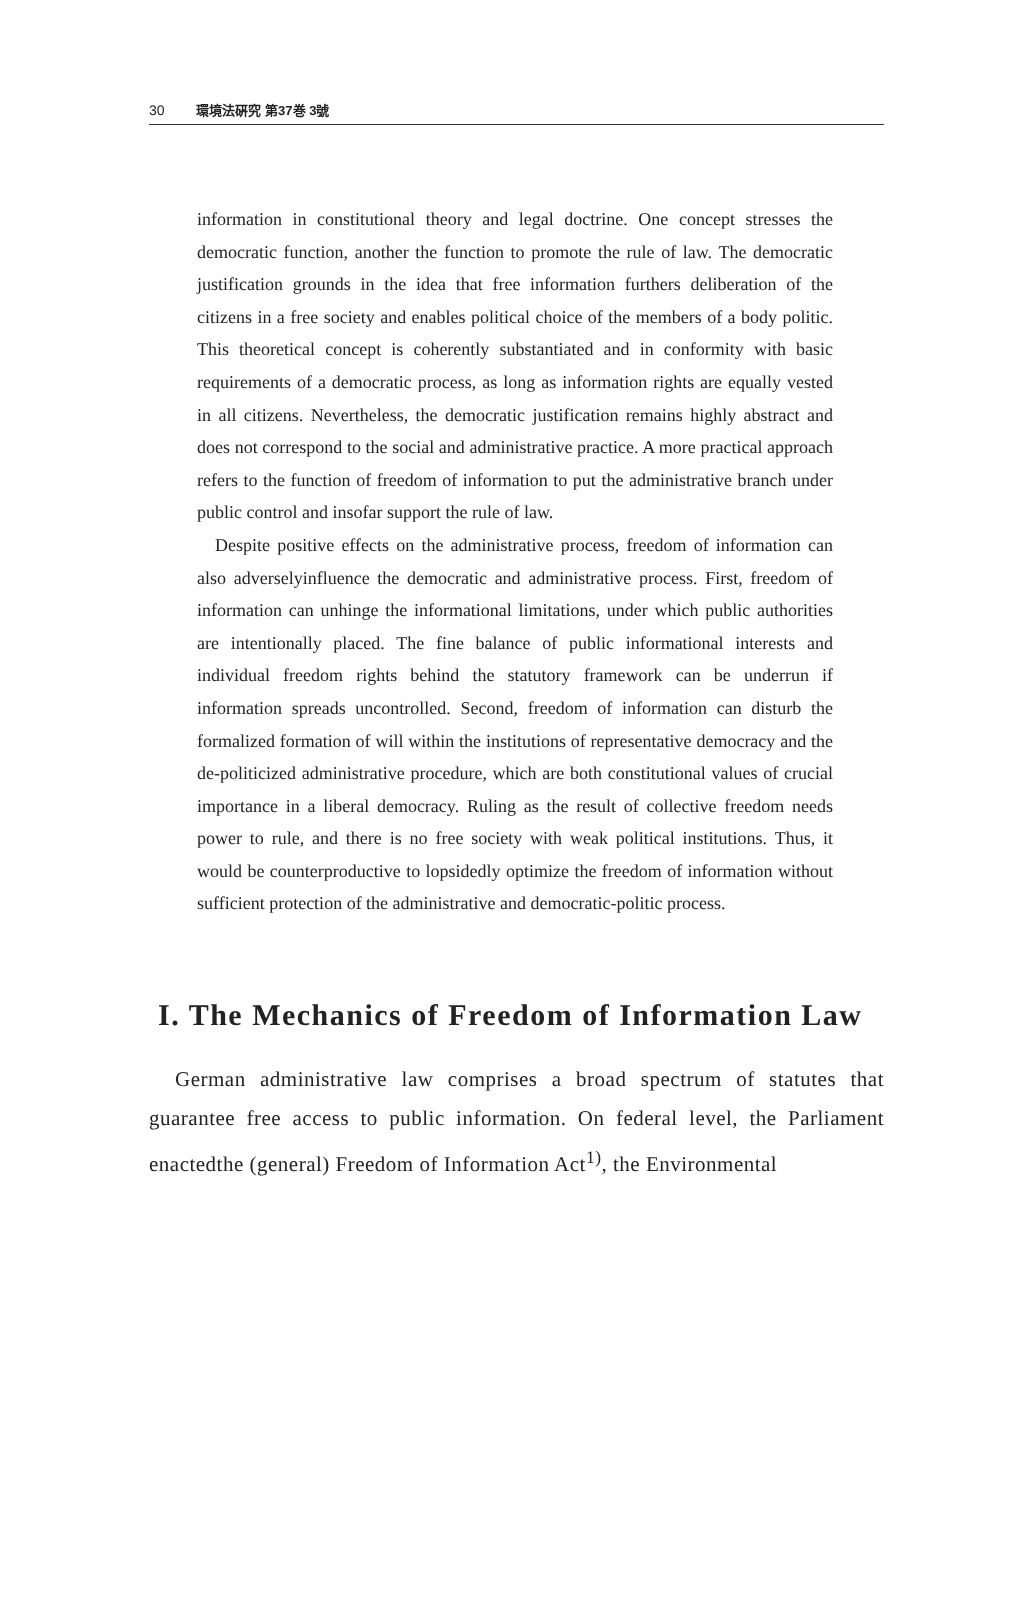30 環境法硏究 第37巻 3號
information in constitutional theory and legal doctrine. One concept stresses the democratic function, another the function to promote the rule of law. The democratic justification grounds in the idea that free information furthers deliberation of the citizens in a free society and enables political choice of the members of a body politic. This theoretical concept is coherently substantiated and in conformity with basic requirements of a democratic process, as long as information rights are equally vested in all citizens. Nevertheless, the democratic justification remains highly abstract and does not correspond to the social and administrative practice. A more practical approach refers to the function of freedom of information to put the administrative branch under public control and insofar support the rule of law.
Despite positive effects on the administrative process, freedom of information can also adverselyinfluence the democratic and administrative process. First, freedom of information can unhinge the informational limitations, under which public authorities are intentionally placed. The fine balance of public informational interests and individual freedom rights behind the statutory framework can be underrun if information spreads uncontrolled. Second, freedom of information can disturb the formalized formation of will within the institutions of representative democracy and the de-politicized administrative procedure, which are both constitutional values of crucial importance in a liberal democracy. Ruling as the result of collective freedom needs power to rule, and there is no free society with weak political institutions. Thus, it would be counterproductive to lopsidedly optimize the freedom of information without sufficient protection of the administrative and democratic-politic process.
I. The Mechanics of Freedom of Information Law
German administrative law comprises a broad spectrum of statutes that guarantee free access to public information. On federal level, the Parliament enactedthe (general) Freedom of Information Act<sup>1)</sup>, the Environmental